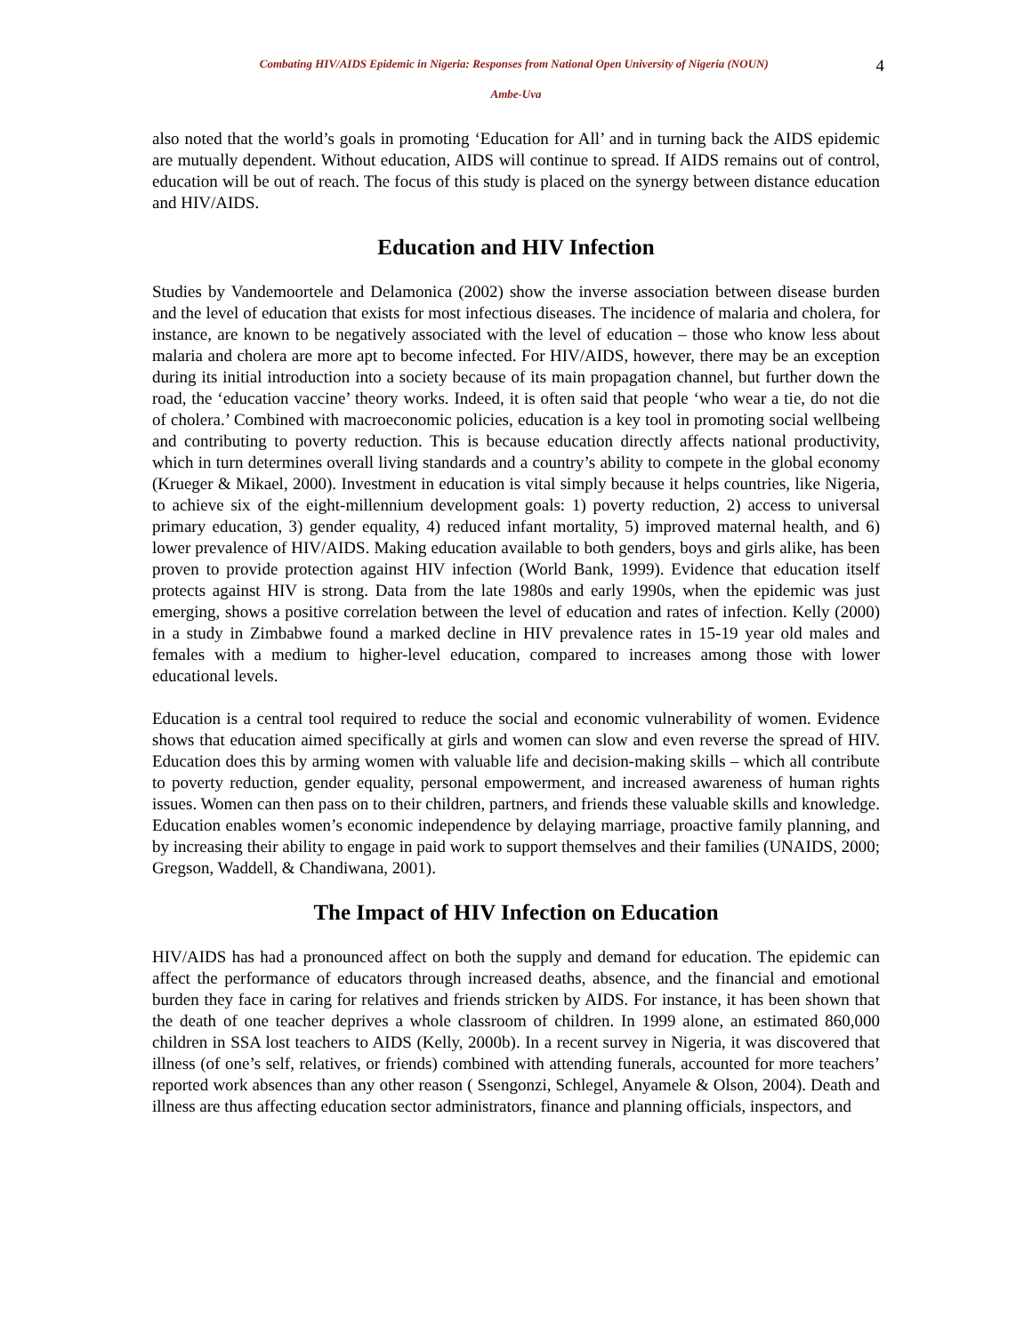4
Combating HIV/AIDS Epidemic in Nigeria: Responses from National Open University of Nigeria (NOUN)
Ambe-Uva
also noted that the world’s goals in promoting ‘Education for All’ and in turning back the AIDS epidemic are mutually dependent. Without education, AIDS will continue to spread. If AIDS remains out of control, education will be out of reach. The focus of this study is placed on the synergy between distance education and HIV/AIDS.
Education and HIV Infection
Studies by Vandemoortele and Delamonica (2002) show the inverse association between disease burden and the level of education that exists for most infectious diseases. The incidence of malaria and cholera, for instance, are known to be negatively associated with the level of education – those who know less about malaria and cholera are more apt to become infected. For HIV/AIDS, however, there may be an exception during its initial introduction into a society because of its main propagation channel, but further down the road, the ‘education vaccine’ theory works. Indeed, it is often said that people ‘who wear a tie, do not die of cholera.’ Combined with macroeconomic policies, education is a key tool in promoting social wellbeing and contributing to poverty reduction. This is because education directly affects national productivity, which in turn determines overall living standards and a country’s ability to compete in the global economy (Krueger & Mikael, 2000). Investment in education is vital simply because it helps countries, like Nigeria, to achieve six of the eight-millennium development goals: 1) poverty reduction, 2) access to universal primary education, 3) gender equality, 4) reduced infant mortality, 5) improved maternal health, and 6) lower prevalence of HIV/AIDS. Making education available to both genders, boys and girls alike, has been proven to provide protection against HIV infection (World Bank, 1999). Evidence that education itself protects against HIV is strong. Data from the late 1980s and early 1990s, when the epidemic was just emerging, shows a positive correlation between the level of education and rates of infection. Kelly (2000) in a study in Zimbabwe found a marked decline in HIV prevalence rates in 15-19 year old males and females with a medium to higher-level education, compared to increases among those with lower educational levels.
Education is a central tool required to reduce the social and economic vulnerability of women. Evidence shows that education aimed specifically at girls and women can slow and even reverse the spread of HIV. Education does this by arming women with valuable life and decision-making skills – which all contribute to poverty reduction, gender equality, personal empowerment, and increased awareness of human rights issues. Women can then pass on to their children, partners, and friends these valuable skills and knowledge. Education enables women’s economic independence by delaying marriage, proactive family planning, and by increasing their ability to engage in paid work to support themselves and their families (UNAIDS, 2000; Gregson, Waddell, & Chandiwana, 2001).
The Impact of HIV Infection on Education
HIV/AIDS has had a pronounced affect on both the supply and demand for education. The epidemic can affect the performance of educators through increased deaths, absence, and the financial and emotional burden they face in caring for relatives and friends stricken by AIDS. For instance, it has been shown that the death of one teacher deprives a whole classroom of children. In 1999 alone, an estimated 860,000 children in SSA lost teachers to AIDS (Kelly, 2000b). In a recent survey in Nigeria, it was discovered that illness (of one’s self, relatives, or friends) combined with attending funerals, accounted for more teachers’ reported work absences than any other reason ( Ssengonzi, Schlegel, Anyamele & Olson, 2004). Death and illness are thus affecting education sector administrators, finance and planning officials, inspectors, and